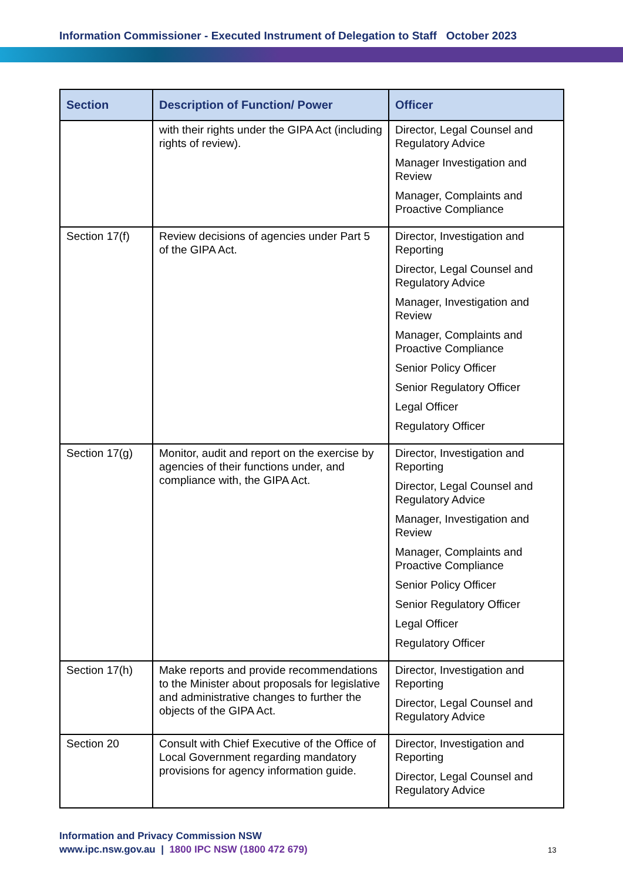Information Commissioner - Executed Instrument of Delegation to Staff October 2023
| Section | Description of Function/ Power | Officer |
| --- | --- | --- |
| | with their rights under the GIPA Act (including rights of review). | Director, Legal Counsel and Regulatory Advice Manager Investigation and Review Manager, Complaints and Proactive Compliance |
| Section 17(f) | Review decisions of agencies under Part 5 of the GIPA Act. | Director, Investigation and Reporting Director, Legal Counsel and Regulatory Advice Manager, Investigation and Review Manager, Complaints and Proactive Compliance Senior Policy Officer Senior Regulatory Officer Legal Officer Regulatory Officer |
| Section 17(g) | Monitor, audit and report on the exercise by agencies of their functions under, and compliance with, the GIPA Act. | Director, Investigation and Reporting Director, Legal Counsel and Regulatory Advice Manager, Investigation and Review Manager, Complaints and Proactive Compliance Senior Policy Officer Senior Regulatory Officer Legal Officer Regulatory Officer |
| Section 17(h) | Make reports and provide recommendations to the Minister about proposals for legislative and administrative changes to further the objects of the GIPA Act. | Director, Investigation and Reporting Director, Legal Counsel and Regulatory Advice |
| Section 20 | Consult with Chief Executive of the Office of Local Government regarding mandatory provisions for agency information guide. | Director, Investigation and Reporting Director, Legal Counsel and Regulatory Advice |
Information and Privacy Commission NSW
www.ipc.nsw.gov.au | 1800 IPC NSW (1800 472 679)
13